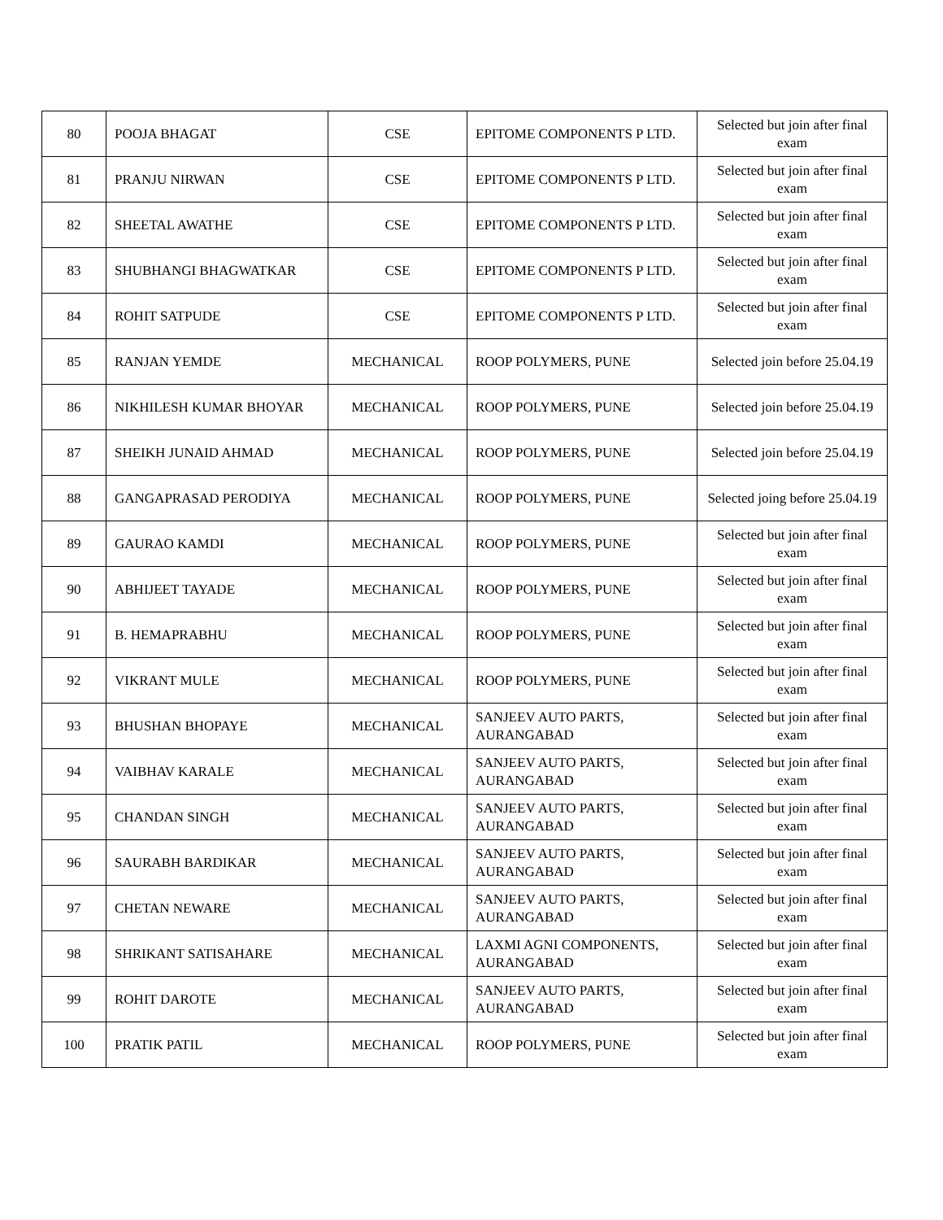| 80 | POOJA BHAGAT | CSE | EPITOME COMPONENTS P LTD. | Selected but join after final exam |
| 81 | PRANJU NIRWAN | CSE | EPITOME COMPONENTS P LTD. | Selected but join after final exam |
| 82 | SHEETAL AWATHE | CSE | EPITOME COMPONENTS P LTD. | Selected but join after final exam |
| 83 | SHUBHANGI BHAGWATKAR | CSE | EPITOME COMPONENTS P LTD. | Selected but join after final exam |
| 84 | ROHIT SATPUDE | CSE | EPITOME COMPONENTS P LTD. | Selected but join after final exam |
| 85 | RANJAN YEMDE | MECHANICAL | ROOP POLYMERS, PUNE | Selected join before 25.04.19 |
| 86 | NIKHILESH KUMAR BHOYAR | MECHANICAL | ROOP POLYMERS, PUNE | Selected join before 25.04.19 |
| 87 | SHEIKH JUNAID AHMAD | MECHANICAL | ROOP POLYMERS, PUNE | Selected join before 25.04.19 |
| 88 | GANGAPRASAD PERODIYA | MECHANICAL | ROOP POLYMERS, PUNE | Selected joing before 25.04.19 |
| 89 | GAURAO KAMDI | MECHANICAL | ROOP POLYMERS, PUNE | Selected but join after final exam |
| 90 | ABHIJEET TAYADE | MECHANICAL | ROOP POLYMERS, PUNE | Selected but join after final exam |
| 91 | B. HEMAPRABHU | MECHANICAL | ROOP POLYMERS, PUNE | Selected but join after final exam |
| 92 | VIKRANT MULE | MECHANICAL | ROOP POLYMERS, PUNE | Selected but join after final exam |
| 93 | BHUSHAN BHOPAYE | MECHANICAL | SANJEEV AUTO PARTS, AURANGABAD | Selected but join after final exam |
| 94 | VAIBHAV KARALE | MECHANICAL | SANJEEV AUTO PARTS, AURANGABAD | Selected but join after final exam |
| 95 | CHANDAN SINGH | MECHANICAL | SANJEEV AUTO PARTS, AURANGABAD | Selected but join after final exam |
| 96 | SAURABH BARDIKAR | MECHANICAL | SANJEEV AUTO PARTS, AURANGABAD | Selected but join after final exam |
| 97 | CHETAN NEWARE | MECHANICAL | SANJEEV AUTO PARTS, AURANGABAD | Selected but join after final exam |
| 98 | SHRIKANT SATISAHARE | MECHANICAL | LAXMI AGNI COMPONENTS, AURANGABAD | Selected but join after final exam |
| 99 | ROHIT DAROTE | MECHANICAL | SANJEEV AUTO PARTS, AURANGABAD | Selected but join after final exam |
| 100 | PRATIK PATIL | MECHANICAL | ROOP POLYMERS, PUNE | Selected but join after final exam |